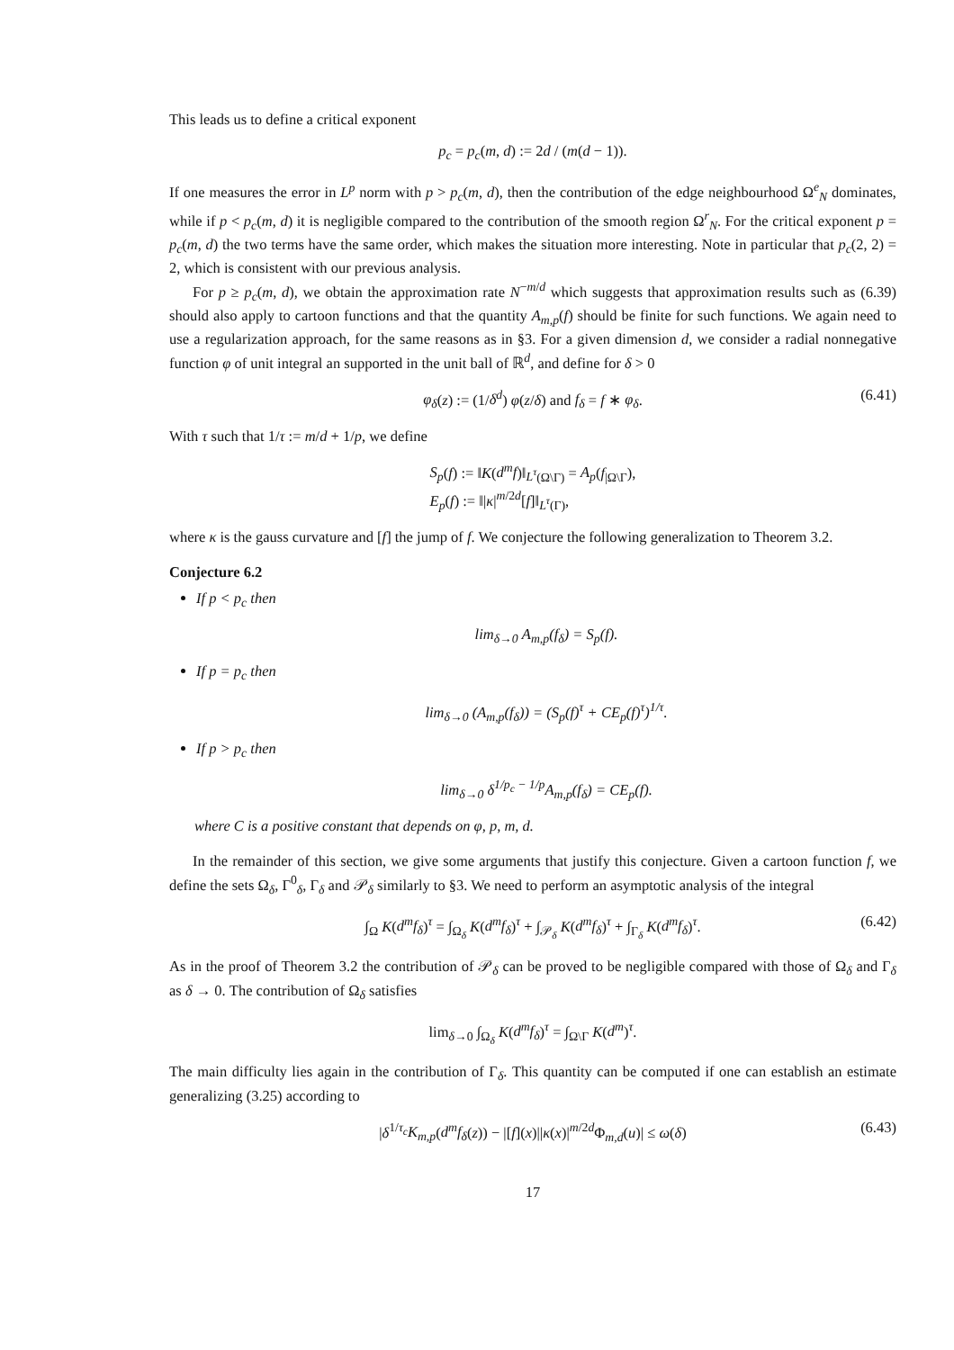This leads us to define a critical exponent
p<sub>c</sub> = p<sub>c</sub>(m, d) := 2d / (m(d − 1)).
If one measures the error in L<sup>p</sup> norm with p > p<sub>c</sub>(m, d), then the contribution of the edge neighbourhood Ω<sup>e</sup><sub>N</sub> dominates, while if p < p<sub>c</sub>(m, d) it is negligible compared to the contribution of the smooth region Ω<sup>r</sup><sub>N</sub>. For the critical exponent p = p<sub>c</sub>(m, d) the two terms have the same order, which makes the situation more interesting. Note in particular that p<sub>c</sub>(2, 2) = 2, which is consistent with our previous analysis.
For p ≥ p<sub>c</sub>(m, d), we obtain the approximation rate N<sup>−m/d</sup> which suggests that approximation results such as (6.39) should also apply to cartoon functions and that the quantity A<sub>m,p</sub>(f) should be finite for such functions. We again need to use a regularization approach, for the same reasons as in §3. For a given dimension d, we consider a radial nonnegative function φ of unit integral an supported in the unit ball of ℝ<sup>d</sup>, and define for δ > 0
φ<sub>δ</sub>(z) := (1/δ<sup>d</sup>) φ(z/δ) and f<sub>δ</sub> = f ∗ φ<sub>δ</sub>. (6.41)
With τ such that 1/τ := m/d + 1/p, we define
S<sub>p</sub>(f) := ‖K(d<sup>m</sup>f)‖<sub>L<sup>τ</sup>(Ω\Γ)</sub> = A<sub>p</sub>(f<sub>|Ω\Γ</sub>),
E<sub>p</sub>(f) := ‖|κ|<sup>m/2d</sup>[f]‖<sub>L<sup>τ</sup>(Γ)</sub>,
where κ is the gauss curvature and [f] the jump of f. We conjecture the following generalization to Theorem 3.2.
Conjecture 6.2
If p < p<sub>c</sub> then
lim<sub>δ→0</sub> A<sub>m,p</sub>(f<sub>δ</sub>) = S<sub>p</sub>(f).
If p = p<sub>c</sub> then
lim<sub>δ→0</sub> (A<sub>m,p</sub>(f<sub>δ</sub>)) = (S<sub>p</sub>(f)<sup>τ</sup> + CE<sub>p</sub>(f)<sup>τ</sup>)<sup>1/τ</sup>.
If p > p<sub>c</sub> then
lim<sub>δ→0</sub> δ<sup>1/p<sub>c</sub> − 1/p</sup>A<sub>m,p</sub>(f<sub>δ</sub>) = CE<sub>p</sub>(f).
where C is a positive constant that depends on φ, p, m, d.
In the remainder of this section, we give some arguments that justify this conjecture. Given a cartoon function f, we define the sets Ω<sub>δ</sub>, Γ<sup>0</sup><sub>δ</sub>, Γ<sub>δ</sub> and 𝒫<sub>δ</sub> similarly to §3. We need to perform an asymptotic analysis of the integral
∫<sub>Ω</sub> K(d<sup>m</sup>f<sub>δ</sub>)<sup>τ</sup> = ∫<sub>Ω<sub>δ</sub></sub> K(d<sup>m</sup>f<sub>δ</sub>)<sup>τ</sup> + ∫<sub>𝒫<sub>δ</sub></sub> K(d<sup>m</sup>f<sub>δ</sub>)<sup>τ</sup> + ∫<sub>Γ<sub>δ</sub></sub> K(d<sup>m</sup>f<sub>δ</sub>)<sup>τ</sup>. (6.42)
As in the proof of Theorem 3.2 the contribution of 𝒫<sub>δ</sub> can be proved to be negligible compared with those of Ω<sub>δ</sub> and Γ<sub>δ</sub> as δ → 0. The contribution of Ω<sub>δ</sub> satisfies
lim<sub>δ→0</sub> ∫<sub>Ω<sub>δ</sub></sub> K(d<sup>m</sup>f<sub>δ</sub>)<sup>τ</sup> = ∫<sub>Ω\Γ</sub> K(d<sup>m</sup>)<sup>τ</sup>.
The main difficulty lies again in the contribution of Γ<sub>δ</sub>. This quantity can be computed if one can establish an estimate generalizing (3.25) according to
|δ<sup>1/τ<sub>c</sub></sup>K<sub>m,p</sub>(d<sup>m</sup>f<sub>δ</sub>(z)) − |[f](x)||κ(x)|<sup>m/2d</sup>Φ<sub>m,d</sub>(u)| ≤ ω(δ) (6.43)
17